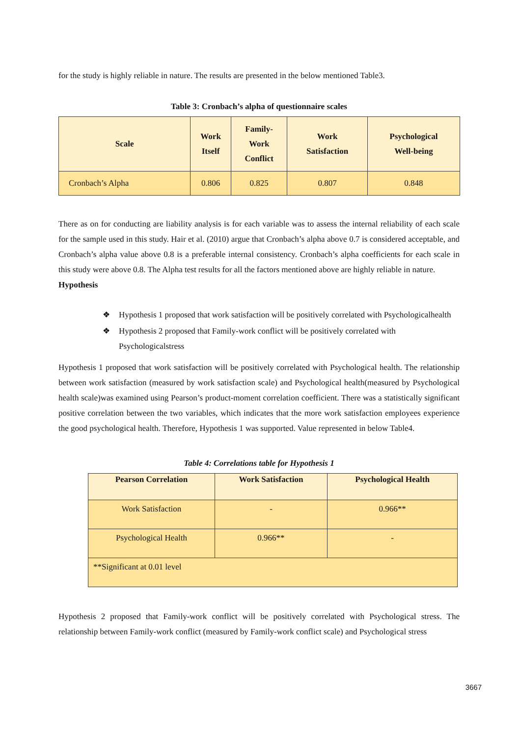for the study is highly reliable in nature. The results are presented in the below mentioned Table3.
Table 3: Cronbach’s alpha of questionnaire scales
| Scale | Work Itself | Family- Work Conflict | Work Satisfaction | Psychological Well-being |
| --- | --- | --- | --- | --- |
| Cronbach’s Alpha | 0.806 | 0.825 | 0.807 | 0.848 |
There as on for conducting are liability analysis is for each variable was to assess the internal reliability of each scale for the sample used in this study. Hair et al. (2010) argue that Cronbach’s alpha above 0.7 is considered acceptable, and Cronbach’s alpha value above 0.8 is a preferable internal consistency. Cronbach’s alpha coefficients for each scale in this study were above 0.8. The Alpha test results for all the factors mentioned above are highly reliable in nature.
Hypothesis
❖ Hypothesis 1 proposed that work satisfaction will be positively correlated with Psychologicalhealth
❖ Hypothesis 2 proposed that Family-work conflict will be positively correlated with Psychologicalstress
Hypothesis 1 proposed that work satisfaction will be positively correlated with Psychological health. The relationship between work satisfaction (measured by work satisfaction scale) and Psychological health(measured by Psychological health scale)was examined using Pearson’s product-moment correlation coefficient. There was a statistically significant positive correlation between the two variables, which indicates that the more work satisfaction employees experience the good psychological health. Therefore, Hypothesis 1 was supported. Value represented in below Table4.
Table 4: Correlations table for Hypothesis 1
| Pearson Correlation | Work Satisfaction | Psychological Health |
| --- | --- | --- |
| Work Satisfaction | - | 0.966** |
| Psychological Health | 0.966** | - |
| **Significant at 0.01 level | | |
Hypothesis 2 proposed that Family-work conflict will be positively correlated with Psychological stress. The relationship between Family-work conflict (measured by Family-work conflict scale) and Psychological stress
3667